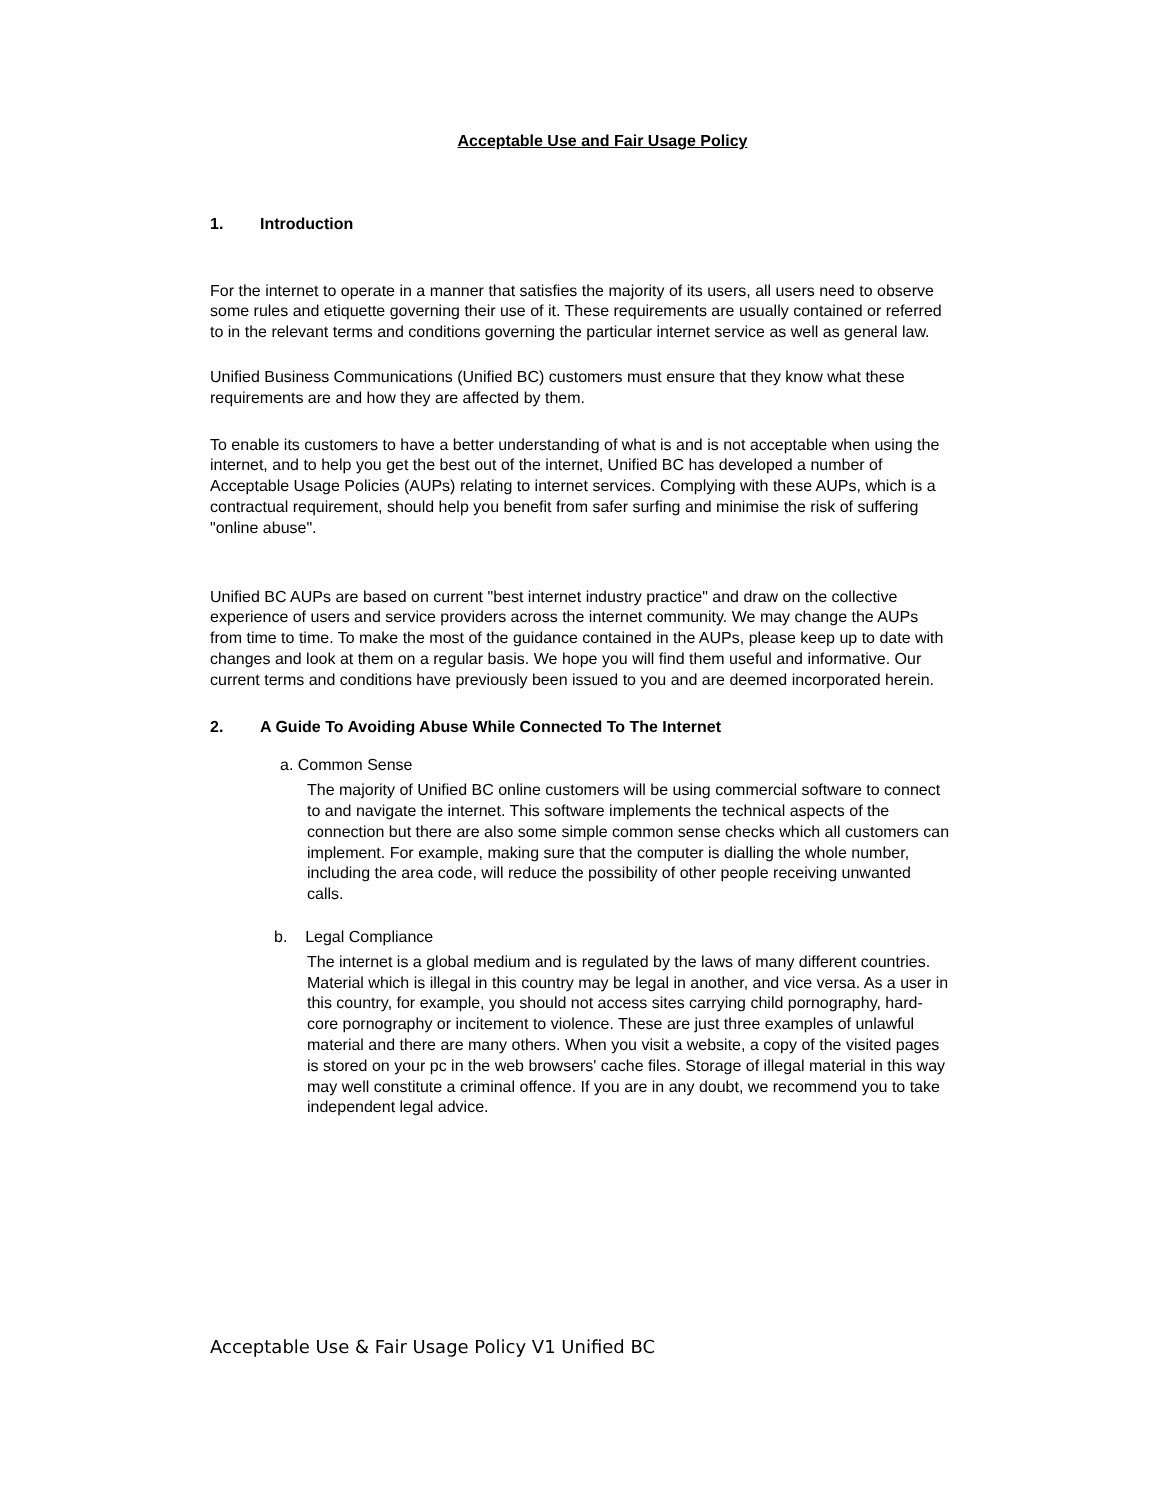Acceptable Use and Fair Usage Policy
1. Introduction
For the internet to operate in a manner that satisfies the majority of its users, all users need to observe some rules and etiquette governing their use of it. These requirements are usually contained or referred to in the relevant terms and conditions governing the particular internet service as well as general law.
Unified Business Communications (Unified BC) customers must ensure that they know what these requirements are and how they are affected by them.
To enable its customers to have a better understanding of what is and is not acceptable when using the internet, and to help you get the best out of the internet, Unified BC has developed a number of Acceptable Usage Policies (AUPs) relating to internet services. Complying with these AUPs, which is a contractual requirement, should help you benefit from safer surfing and minimise the risk of suffering "online abuse".
Unified BC AUPs are based on current "best internet industry practice" and draw on the collective experience of users and service providers across the internet community. We may change the AUPs from time to time. To make the most of the guidance contained in the AUPs, please keep up to date with changes and look at them on a regular basis. We hope you will find them useful and informative. Our current terms and conditions have previously been issued to you and are deemed incorporated herein.
2. A Guide To Avoiding Abuse While Connected To The Internet
a. Common Sense
The majority of Unified BC online customers will be using commercial software to connect to and navigate the internet. This software implements the technical aspects of the connection but there are also some simple common sense checks which all customers can implement. For example, making sure that the computer is dialling the whole number, including the area code, will reduce the possibility of other people receiving unwanted calls.
b. Legal Compliance
The internet is a global medium and is regulated by the laws of many different countries. Material which is illegal in this country may be legal in another, and vice versa. As a user in this country, for example, you should not access sites carrying child pornography, hard-core pornography or incitement to violence. These are just three examples of unlawful material and there are many others. When you visit a website, a copy of the visited pages is stored on your pc in the web browsers' cache files. Storage of illegal material in this way may well constitute a criminal offence. If you are in any doubt, we recommend you to take independent legal advice.
Acceptable Use & Fair Usage Policy V1 Unified BC